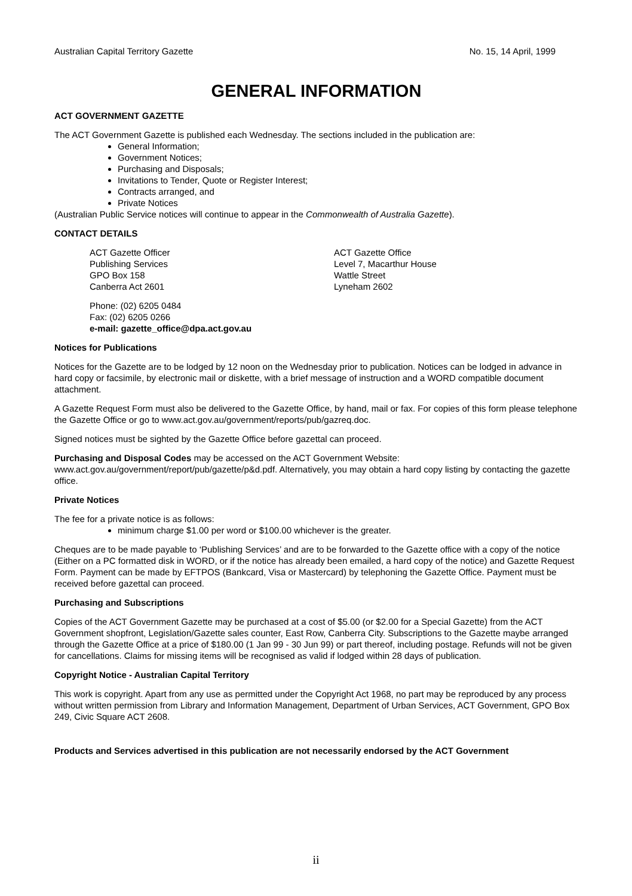Australian Capital Territory Gazette No. 15, 14 April, 1999
GENERAL INFORMATION
ACT GOVERNMENT GAZETTE
The ACT Government Gazette is published each Wednesday. The sections included in the publication are:
General Information;
Government Notices;
Purchasing and Disposals;
Invitations to Tender, Quote or Register Interest;
Contracts arranged, and
Private Notices
(Australian Public Service notices will continue to appear in the Commonwealth of Australia Gazette).
CONTACT DETAILS
ACT Gazette Officer
Publishing Services
GPO Box 158
Canberra Act 2601
ACT Gazette Office
Level 7, Macarthur House
Wattle Street
Lyneham 2602
Phone: (02) 6205 0484
Fax: (02) 6205 0266
e-mail: gazette_office@dpa.act.gov.au
Notices for Publications
Notices for the Gazette are to be lodged by 12 noon on the Wednesday prior to publication. Notices can be lodged in advance in hard copy or facsimile, by electronic mail or diskette, with a brief message of instruction and a WORD compatible document attachment.
A Gazette Request Form must also be delivered to the Gazette Office, by hand, mail or fax. For copies of this form please telephone the Gazette Office or go to www.act.gov.au/government/reports/pub/gazreq.doc.
Signed notices must be sighted by the Gazette Office before gazettal can proceed.
Purchasing and Disposal Codes may be accessed on the ACT Government Website:
www.act.gov.au/government/report/pub/gazette/p&d.pdf. Alternatively, you may obtain a hard copy listing by contacting the gazette office.
Private Notices
The fee for a private notice is as follows:
minimum charge $1.00 per word or $100.00 whichever is the greater.
Cheques are to be made payable to ‘Publishing Services’ and are to be forwarded to the Gazette office with a copy of the notice (Either on a PC formatted disk in WORD, or if the notice has already been emailed, a hard copy of the notice) and Gazette Request Form. Payment can be made by EFTPOS (Bankcard, Visa or Mastercard) by telephoning the Gazette Office. Payment must be received before gazettal can proceed.
Purchasing and Subscriptions
Copies of the ACT Government Gazette may be purchased at a cost of $5.00 (or $2.00 for a Special Gazette) from the ACT Government shopfront, Legislation/Gazette sales counter, East Row, Canberra City. Subscriptions to the Gazette maybe arranged through the Gazette Office at a price of $180.00 (1 Jan 99 - 30 Jun 99) or part thereof, including postage. Refunds will not be given for cancellations. Claims for missing items will be recognised as valid if lodged within 28 days of publication.
Copyright Notice - Australian Capital Territory
This work is copyright. Apart from any use as permitted under the Copyright Act 1968, no part may be reproduced by any process without written permission from Library and Information Management, Department of Urban Services, ACT Government, GPO Box 249, Civic Square ACT 2608.
Products and Services advertised in this publication are not necessarily endorsed by the ACT Government
ii